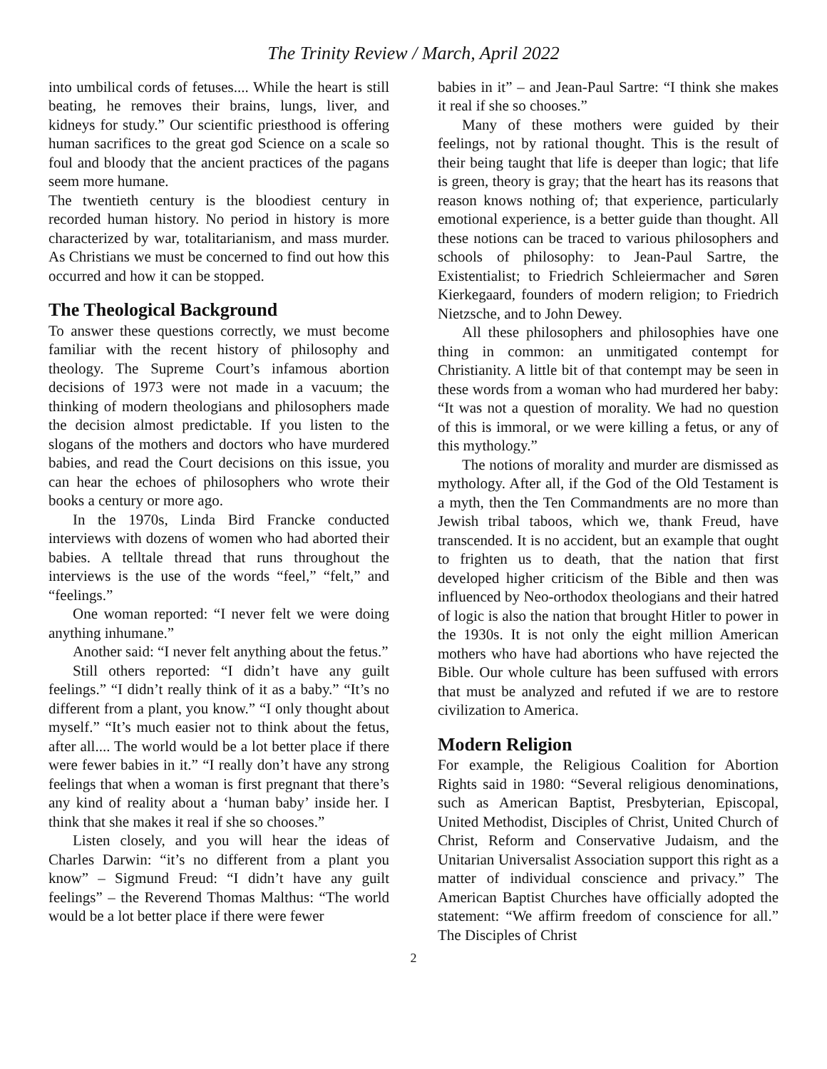The Trinity Review / March, April 2022
into umbilical cords of fetuses.... While the heart is still beating, he removes their brains, lungs, liver, and kidneys for study.” Our scientific priesthood is offering human sacrifices to the great god Science on a scale so foul and bloody that the ancient practices of the pagans seem more humane.
The twentieth century is the bloodiest century in recorded human history. No period in history is more characterized by war, totalitarianism, and mass murder. As Christians we must be concerned to find out how this occurred and how it can be stopped.
The Theological Background
To answer these questions correctly, we must become familiar with the recent history of philosophy and theology. The Supreme Court’s infamous abortion decisions of 1973 were not made in a vacuum; the thinking of modern theologians and philosophers made the decision almost predictable. If you listen to the slogans of the mothers and doctors who have murdered babies, and read the Court decisions on this issue, you can hear the echoes of philosophers who wrote their books a century or more ago.
In the 1970s, Linda Bird Francke conducted interviews with dozens of women who had aborted their babies. A telltale thread that runs throughout the interviews is the use of the words “feel,” “felt,” and “feelings.”
One woman reported: “I never felt we were doing anything inhumane.”
Another said: “I never felt anything about the fetus.”
Still others reported: “I didn’t have any guilt feelings.” “I didn’t really think of it as a baby.” “It’s no different from a plant, you know.” “I only thought about myself.” “It’s much easier not to think about the fetus, after all.... The world would be a lot better place if there were fewer babies in it.” “I really don’t have any strong feelings that when a woman is first pregnant that there’s any kind of reality about a ‘human baby’ inside her. I think that she makes it real if she so chooses.”
Listen closely, and you will hear the ideas of Charles Darwin: “it’s no different from a plant you know” – Sigmund Freud: “I didn’t have any guilt feelings” – the Reverend Thomas Malthus: “The world would be a lot better place if there were fewer
babies in it” – and Jean-Paul Sartre: “I think she makes it real if she so chooses.”
Many of these mothers were guided by their feelings, not by rational thought. This is the result of their being taught that life is deeper than logic; that life is green, theory is gray; that the heart has its reasons that reason knows nothing of; that experience, particularly emotional experience, is a better guide than thought. All these notions can be traced to various philosophers and schools of philosophy: to Jean-Paul Sartre, the Existentialist; to Friedrich Schleiermacher and Søren Kierkegaard, founders of modern religion; to Friedrich Nietzsche, and to John Dewey.
All these philosophers and philosophies have one thing in common: an unmitigated contempt for Christianity. A little bit of that contempt may be seen in these words from a woman who had murdered her baby: “It was not a question of morality. We had no question of this is immoral, or we were killing a fetus, or any of this mythology.”
The notions of morality and murder are dismissed as mythology. After all, if the God of the Old Testament is a myth, then the Ten Commandments are no more than Jewish tribal taboos, which we, thank Freud, have transcended. It is no accident, but an example that ought to frighten us to death, that the nation that first developed higher criticism of the Bible and then was influenced by Neo-orthodox theologians and their hatred of logic is also the nation that brought Hitler to power in the 1930s. It is not only the eight million American mothers who have had abortions who have rejected the Bible. Our whole culture has been suffused with errors that must be analyzed and refuted if we are to restore civilization to America.
Modern Religion
For example, the Religious Coalition for Abortion Rights said in 1980: “Several religious denominations, such as American Baptist, Presbyterian, Episcopal, United Methodist, Disciples of Christ, United Church of Christ, Reform and Conservative Judaism, and the Unitarian Universalist Association support this right as a matter of individual conscience and privacy.” The American Baptist Churches have officially adopted the statement: “We affirm freedom of conscience for all.” The Disciples of Christ
2